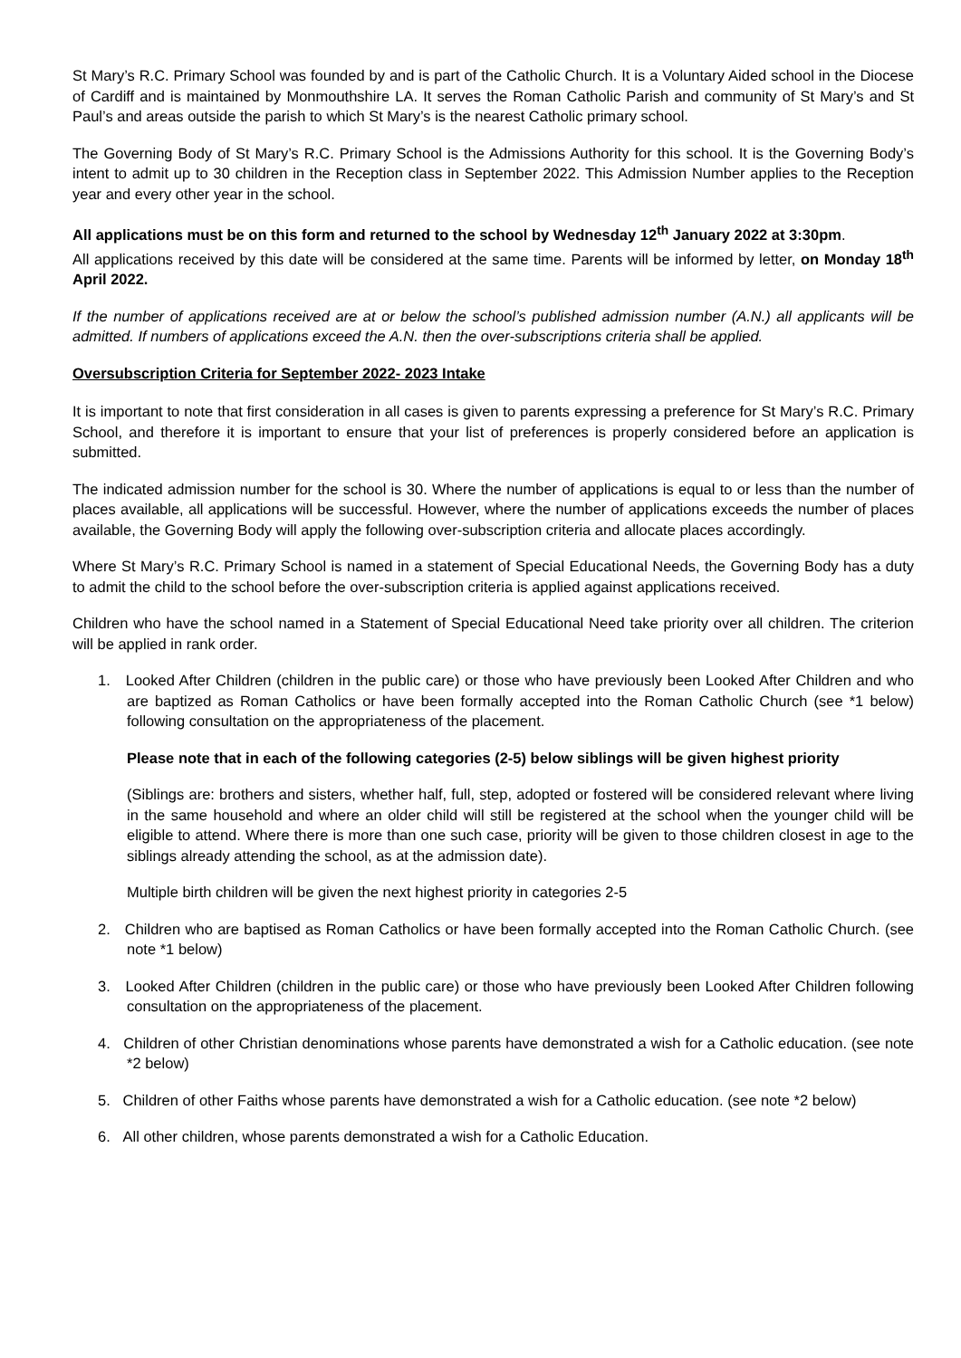St Mary’s R.C. Primary School was founded by and is part of the Catholic Church. It is a Voluntary Aided school in the Diocese of Cardiff and is maintained by Monmouthshire LA. It serves the Roman Catholic Parish and community of St Mary’s and St Paul’s and areas outside the parish to which St Mary’s is the nearest Catholic primary school.
The Governing Body of St Mary’s R.C. Primary School is the Admissions Authority for this school. It is the Governing Body’s intent to admit up to 30 children in the Reception class in September 2022. This Admission Number applies to the Reception year and every other year in the school.
All applications must be on this form and returned to the school by Wednesday 12<sup>th</sup> January 2022 at 3:30pm.
All applications received by this date will be considered at the same time. Parents will be informed by letter, on Monday 18<sup>th</sup> April 2022.
If the number of applications received are at or below the school’s published admission number (A.N.) all applicants will be admitted. If numbers of applications exceed the A.N. then the over-subscriptions criteria shall be applied.
Oversubscription Criteria for September 2022- 2023 Intake
It is important to note that first consideration in all cases is given to parents expressing a preference for St Mary’s R.C. Primary School, and therefore it is important to ensure that your list of preferences is properly considered before an application is submitted.
The indicated admission number for the school is 30. Where the number of applications is equal to or less than the number of places available, all applications will be successful. However, where the number of applications exceeds the number of places available, the Governing Body will apply the following over-subscription criteria and allocate places accordingly.
Where St Mary’s R.C. Primary School is named in a statement of Special Educational Needs, the Governing Body has a duty to admit the child to the school before the over-subscription criteria is applied against applications received.
Children who have the school named in a Statement of Special Educational Need take priority over all children. The criterion will be applied in rank order.
1. Looked After Children (children in the public care) or those who have previously been Looked After Children and who are baptized as Roman Catholics or have been formally accepted into the Roman Catholic Church (see *1 below) following consultation on the appropriateness of the placement.
Please note that in each of the following categories (2-5) below siblings will be given highest priority
(Siblings are: brothers and sisters, whether half, full, step, adopted or fostered will be considered relevant where living in the same household and where an older child will still be registered at the school when the younger child will be eligible to attend. Where there is more than one such case, priority will be given to those children closest in age to the siblings already attending the school, as at the admission date).
Multiple birth children will be given the next highest priority in categories 2-5
2. Children who are baptised as Roman Catholics or have been formally accepted into the Roman Catholic Church. (see note *1 below)
3. Looked After Children (children in the public care) or those who have previously been Looked After Children following consultation on the appropriateness of the placement.
4. Children of other Christian denominations whose parents have demonstrated a wish for a Catholic education. (see note *2 below)
5. Children of other Faiths whose parents have demonstrated a wish for a Catholic education. (see note *2 below)
6. All other children, whose parents demonstrated a wish for a Catholic Education.